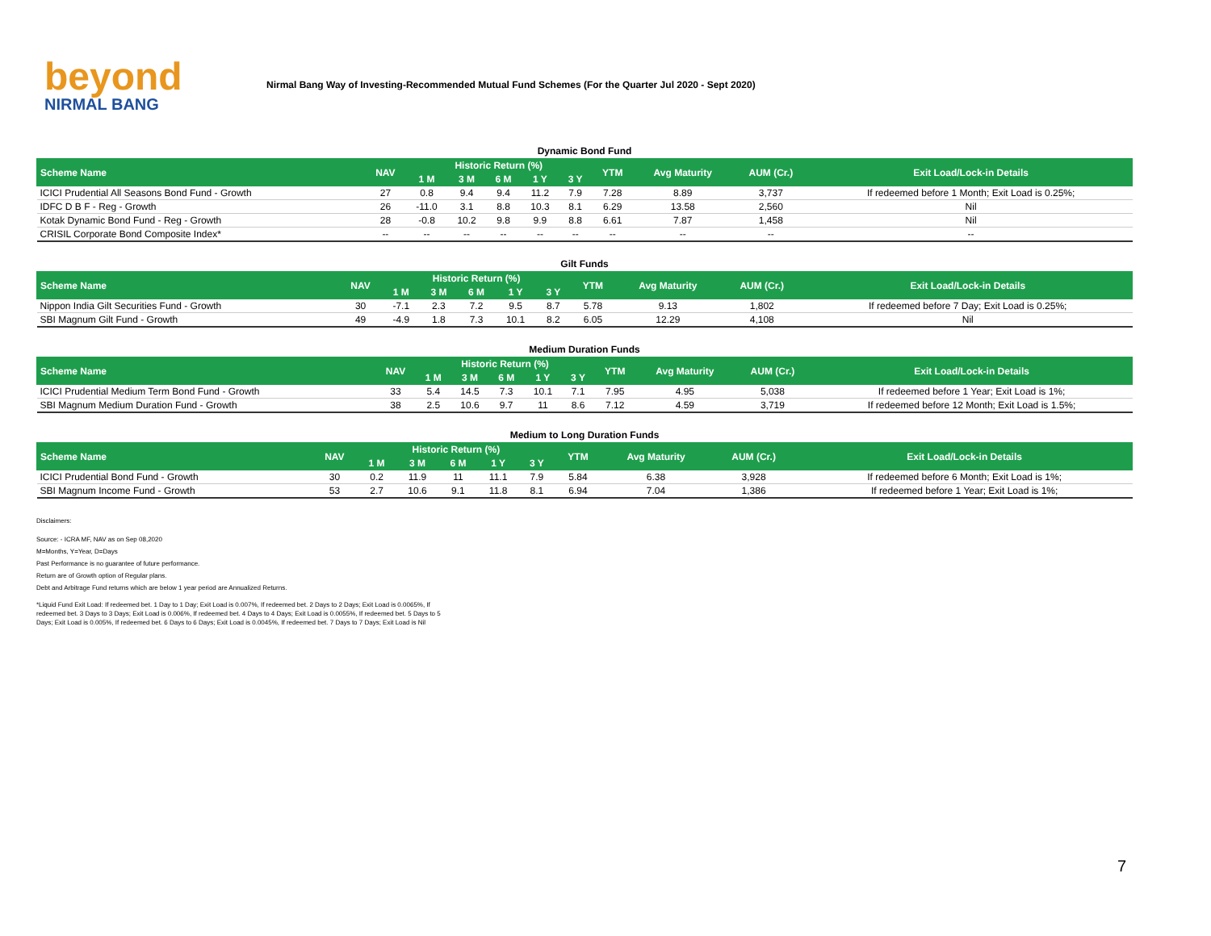beyond
NIRMAL BANG
Nirmal Bang Way of Investing-Recommended Mutual Fund Schemes (For the Quarter Jul 2020 - Sept 2020)
Dynamic Bond Fund
| Scheme Name | NAV | Historic Return (%) | | | | | YTM | Avg Maturity | AUM (Cr.) | Exit Load/Lock-in Details |
| --- | --- | --- | --- | --- | --- | --- | --- | --- | --- | --- |
| | | 1 M | 3 M | 6 M | 1 Y | 3 Y | | | | |
| ICICI Prudential All Seasons Bond Fund - Growth | 27 | 0.8 | 9.4 | 9.4 | 11.2 | 7.9 | 7.28 | 8.89 | 3,737 | If redeemed before 1 Month; Exit Load is 0.25%; |
| IDFC D B F - Reg - Growth | 26 | -11.0 | 3.1 | 8.8 | 10.3 | 8.1 | 6.29 | 13.58 | 2,560 | Nil |
| Kotak Dynamic Bond Fund - Reg - Growth | 28 | -0.8 | 10.2 | 9.8 | 9.9 | 8.8 | 6.61 | 7.87 | 1,458 | Nil |
| CRISIL Corporate Bond Composite Index* | -- | -- | -- | -- | -- | -- | -- | -- | -- | -- |
Gilt Funds
| Scheme Name | NAV | Historic Return (%) | | | | | YTM | Avg Maturity | AUM (Cr.) | Exit Load/Lock-in Details |
| --- | --- | --- | --- | --- | --- | --- | --- | --- | --- | --- |
| | | 1 M | 3 M | 6 M | 1 Y | 3 Y | | | | |
| Nippon India Gilt Securities Fund - Growth | 30 | -7.1 | 2.3 | 7.2 | 9.5 | 8.7 | 5.78 | 9.13 | 1,802 | If redeemed before 7 Day; Exit Load is 0.25%; |
| SBI Magnum Gilt Fund - Growth | 49 | -4.9 | 1.8 | 7.3 | 10.1 | 8.2 | 6.05 | 12.29 | 4,108 | Nil |
Medium Duration Funds
| Scheme Name | NAV | Historic Return (%) | | | | | YTM | Avg Maturity | AUM (Cr.) | Exit Load/Lock-in Details |
| --- | --- | --- | --- | --- | --- | --- | --- | --- | --- | --- |
| | | 1 M | 3 M | 6 M | 1 Y | 3 Y | | | | |
| ICICI Prudential Medium Term Bond Fund - Growth | 33 | 5.4 | 14.5 | 7.3 | 10.1 | 7.1 | 7.95 | 4.95 | 5,038 | If redeemed before 1 Year; Exit Load is 1%; |
| SBI Magnum Medium Duration Fund - Growth | 38 | 2.5 | 10.6 | 9.7 | 11 | 8.6 | 7.12 | 4.59 | 3,719 | If redeemed before 12 Month; Exit Load is 1.5%; |
Medium to Long Duration Funds
| Scheme Name | NAV | Historic Return (%) | | | | | YTM | Avg Maturity | AUM (Cr.) | Exit Load/Lock-in Details |
| --- | --- | --- | --- | --- | --- | --- | --- | --- | --- | --- |
| | | 1 M | 3 M | 6 M | 1 Y | 3 Y | | | | |
| ICICI Prudential Bond Fund - Growth | 30 | 0.2 | 11.9 | 11 | 11.1 | 7.9 | 5.84 | 6.38 | 3,928 | If redeemed before 6 Month; Exit Load is 1%; |
| SBI Magnum Income Fund - Growth | 53 | 2.7 | 10.6 | 9.1 | 11.8 | 8.1 | 6.94 | 7.04 | 1,386 | If redeemed before 1 Year; Exit Load is 1%; |
Disclaimers:
Source: - ICRA MF, NAV as on Sep 08,2020
M=Months, Y=Year, D=Days
Past Performance is no guarantee of future performance.
Return are of Growth option of Regular plans.
Debt and Arbitrage Fund returns which are below 1 year period are Annualized Returns.
*Liquid Fund Exit Load: If redeemed bet. 1 Day to 1 Day; Exit Load is 0.007%, If redeemed bet. 2 Days to 2 Days; Exit Load is 0.0065%, If redeemed bet. 3 Days to 3 Days; Exit Load is 0.006%, If redeemed bet. 4 Days to 4 Days; Exit Load is 0.0055%, If redeemed bet. 5 Days to 5 Days; Exit Load is 0.005%, If redeemed bet. 6 Days to 6 Days; Exit Load is 0.0045%, If redeemed bet. 7 Days to 7 Days; Exit Load is Nil
7